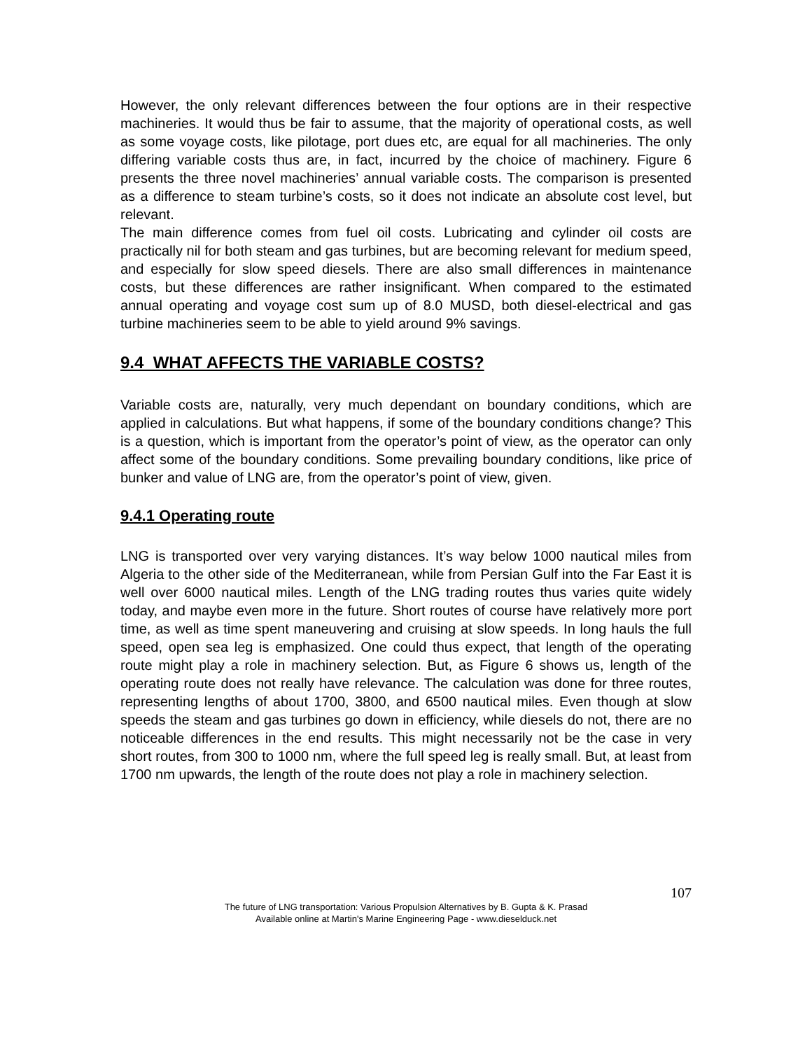However, the only relevant differences between the four options are in their respective machineries. It would thus be fair to assume, that the majority of operational costs, as well as some voyage costs, like pilotage, port dues etc, are equal for all machineries. The only differing variable costs thus are, in fact, incurred by the choice of machinery. Figure 6 presents the three novel machineries’ annual variable costs. The comparison is presented as a difference to steam turbine’s costs, so it does not indicate an absolute cost level, but relevant.
The main difference comes from fuel oil costs. Lubricating and cylinder oil costs are practically nil for both steam and gas turbines, but are becoming relevant for medium speed, and especially for slow speed diesels. There are also small differences in maintenance costs, but these differences are rather insignificant. When compared to the estimated annual operating and voyage cost sum up of 8.0 MUSD, both diesel-electrical and gas turbine machineries seem to be able to yield around 9% savings.
9.4 WHAT AFFECTS THE VARIABLE COSTS?
Variable costs are, naturally, very much dependant on boundary conditions, which are applied in calculations. But what happens, if some of the boundary conditions change? This is a question, which is important from the operator’s point of view, as the operator can only affect some of the boundary conditions. Some prevailing boundary conditions, like price of bunker and value of LNG are, from the operator’s point of view, given.
9.4.1 Operating route
LNG is transported over very varying distances. It’s way below 1000 nautical miles from Algeria to the other side of the Mediterranean, while from Persian Gulf into the Far East it is well over 6000 nautical miles. Length of the LNG trading routes thus varies quite widely today, and maybe even more in the future. Short routes of course have relatively more port time, as well as time spent maneuvering and cruising at slow speeds. In long hauls the full speed, open sea leg is emphasized. One could thus expect, that length of the operating route might play a role in machinery selection. But, as Figure 6 shows us, length of the operating route does not really have relevance. The calculation was done for three routes, representing lengths of about 1700, 3800, and 6500 nautical miles. Even though at slow speeds the steam and gas turbines go down in efficiency, while diesels do not, there are no noticeable differences in the end results. This might necessarily not be the case in very short routes, from 300 to 1000 nm, where the full speed leg is really small. But, at least from 1700 nm upwards, the length of the route does not play a role in machinery selection.
107
The future of LNG transportation: Various Propulsion Alternatives by B. Gupta & K. Prasad
Available online at Martin's Marine Engineering Page - www.dieselduck.net